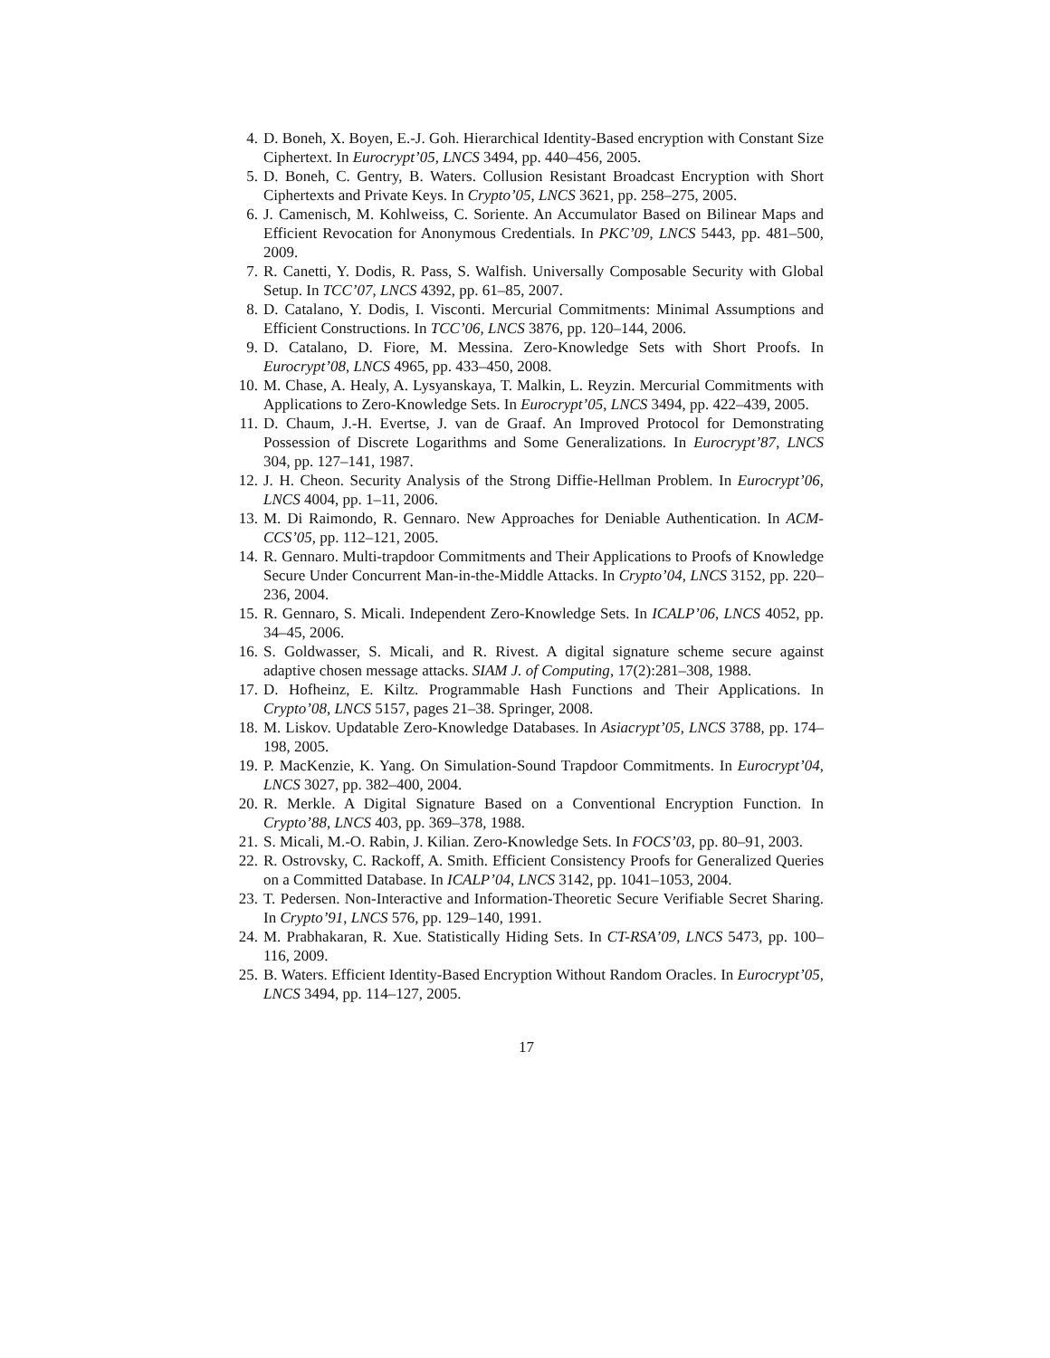4. D. Boneh, X. Boyen, E.-J. Goh. Hierarchical Identity-Based encryption with Constant Size Ciphertext. In Eurocrypt’05, LNCS 3494, pp. 440–456, 2005.
5. D. Boneh, C. Gentry, B. Waters. Collusion Resistant Broadcast Encryption with Short Ciphertexts and Private Keys. In Crypto’05, LNCS 3621, pp. 258–275, 2005.
6. J. Camenisch, M. Kohlweiss, C. Soriente. An Accumulator Based on Bilinear Maps and Efficient Revocation for Anonymous Credentials. In PKC’09, LNCS 5443, pp. 481–500, 2009.
7. R. Canetti, Y. Dodis, R. Pass, S. Walfish. Universally Composable Security with Global Setup. In TCC’07, LNCS 4392, pp. 61–85, 2007.
8. D. Catalano, Y. Dodis, I. Visconti. Mercurial Commitments: Minimal Assumptions and Efficient Constructions. In TCC’06, LNCS 3876, pp. 120–144, 2006.
9. D. Catalano, D. Fiore, M. Messina. Zero-Knowledge Sets with Short Proofs. In Eurocrypt’08, LNCS 4965, pp. 433–450, 2008.
10. M. Chase, A. Healy, A. Lysyanskaya, T. Malkin, L. Reyzin. Mercurial Commitments with Applications to Zero-Knowledge Sets. In Eurocrypt’05, LNCS 3494, pp. 422–439, 2005.
11. D. Chaum, J.-H. Evertse, J. van de Graaf. An Improved Protocol for Demonstrating Possession of Discrete Logarithms and Some Generalizations. In Eurocrypt’87, LNCS 304, pp. 127–141, 1987.
12. J. H. Cheon. Security Analysis of the Strong Diffie-Hellman Problem. In Eurocrypt’06, LNCS 4004, pp. 1–11, 2006.
13. M. Di Raimondo, R. Gennaro. New Approaches for Deniable Authentication. In ACM-CCS’05, pp. 112–121, 2005.
14. R. Gennaro. Multi-trapdoor Commitments and Their Applications to Proofs of Knowledge Secure Under Concurrent Man-in-the-Middle Attacks. In Crypto’04, LNCS 3152, pp. 220–236, 2004.
15. R. Gennaro, S. Micali. Independent Zero-Knowledge Sets. In ICALP’06, LNCS 4052, pp. 34–45, 2006.
16. S. Goldwasser, S. Micali, and R. Rivest. A digital signature scheme secure against adaptive chosen message attacks. SIAM J. of Computing, 17(2):281–308, 1988.
17. D. Hofheinz, E. Kiltz. Programmable Hash Functions and Their Applications. In Crypto’08, LNCS 5157, pages 21–38. Springer, 2008.
18. M. Liskov. Updatable Zero-Knowledge Databases. In Asiacrypt’05, LNCS 3788, pp. 174–198, 2005.
19. P. MacKenzie, K. Yang. On Simulation-Sound Trapdoor Commitments. In Eurocrypt’04, LNCS 3027, pp. 382–400, 2004.
20. R. Merkle. A Digital Signature Based on a Conventional Encryption Function. In Crypto’88, LNCS 403, pp. 369–378, 1988.
21. S. Micali, M.-O. Rabin, J. Kilian. Zero-Knowledge Sets. In FOCS’03, pp. 80–91, 2003.
22. R. Ostrovsky, C. Rackoff, A. Smith. Efficient Consistency Proofs for Generalized Queries on a Committed Database. In ICALP’04, LNCS 3142, pp. 1041–1053, 2004.
23. T. Pedersen. Non-Interactive and Information-Theoretic Secure Verifiable Secret Sharing. In Crypto’91, LNCS 576, pp. 129–140, 1991.
24. M. Prabhakaran, R. Xue. Statistically Hiding Sets. In CT-RSA’09, LNCS 5473, pp. 100–116, 2009.
25. B. Waters. Efficient Identity-Based Encryption Without Random Oracles. In Eurocrypt’05, LNCS 3494, pp. 114–127, 2005.
17